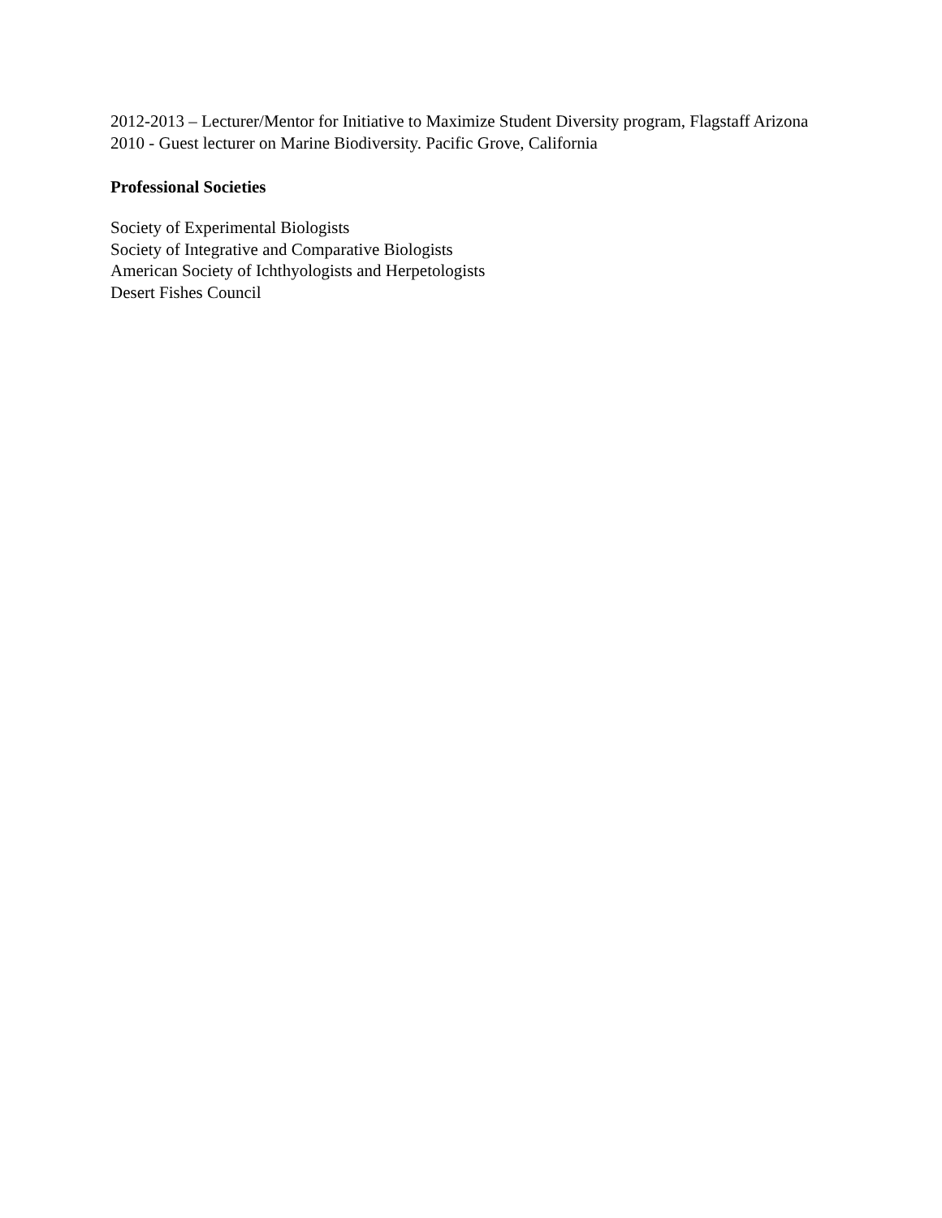2012-2013 – Lecturer/Mentor for Initiative to Maximize Student Diversity program, Flagstaff Arizona
2010 - Guest lecturer on Marine Biodiversity. Pacific Grove, California
Professional Societies
Society of Experimental Biologists
Society of Integrative and Comparative Biologists
American Society of Ichthyologists and Herpetologists
Desert Fishes Council